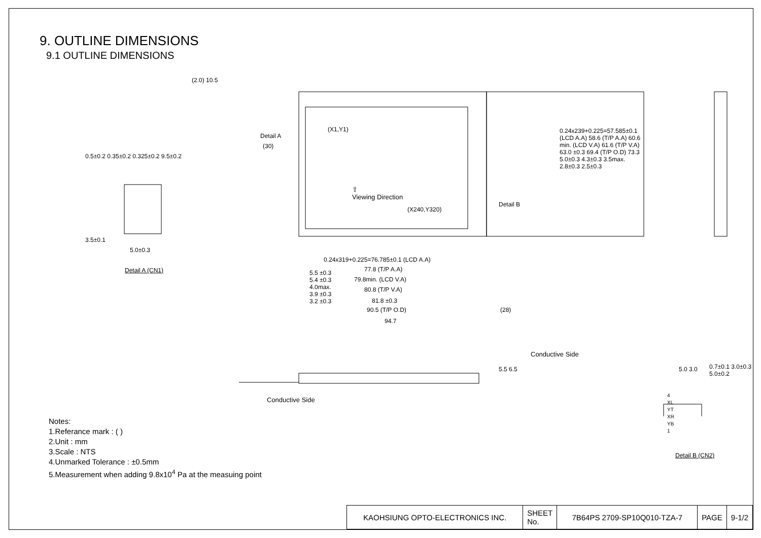9. OUTLINE DIMENSIONS
9.1 OUTLINE DIMENSIONS
⇧
Viewing Direction
(X1,Y1)
(X240,Y320)
Detail A
(30)
Detail B
3.5±0.1
5.0±0.3
0.5±0.2 0.35±0.2 0.325±0.2 9.5±0.2
Detail A (CN1)
0.24x319+0.225=76.785±0.1 (LCD A.A)
77.8 (T/P A.A)
79.8min. (LCD V.A)
80.8 (T/P V.A)
81.8 ±0.3
90.5 (T/P O.D)
94.7
(28)
5.5 ±0.3
5.4 ±0.3
4.0max.
3.9 ±0.3
3.2 ±0.3
(2.0) 10.5
0.24x239+0.225=57.585±0.1 (LCD A.A) 58.6 (T/P A.A) 60.6 min. (LCD V.A) 61.6 (T/P V.A) 63.0 ±0.3 69.4 (T/P O.D) 73.3 5.0±0.3 4.3±0.3 3.5max. 2.8±0.3 2.5±0.3
Conductive Side
Conductive Side
5.5 6.5 5.0 3.0 0.7±0.1 3.0±0.3 5.0±0.2
4
XL
YT
XR
YB
1
Detail B (CN2)
Notes:
1.Referance mark : ( )
2.Unit : mm
3.Scale : NTS
4.Unmarked Tolerance : ±0.5mm
5.Measurement when adding 9.8x10<sup>4</sup> Pa at the measuing point
| KAOHSIUNG OPTO-ELECTRONICS INC. | SHEET No. | 7B64PS 2709-SP10Q010-TZA-7 | PAGE | 9-1/2 |